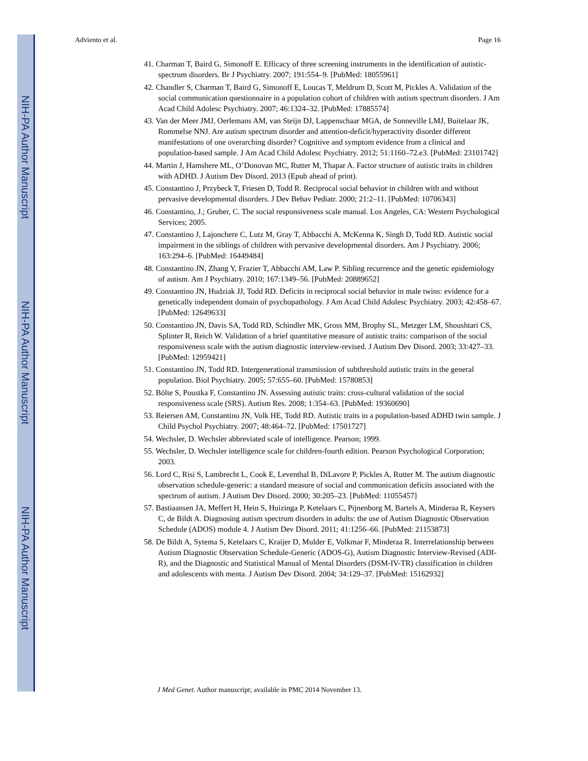NIH-PA Author Manuscript
NIH-PA Author Manuscript
NIH-PA Author Manuscript
Adviento et al. Page 16
41. Charman T, Baird G, Simonoff E. Efficacy of three screening instruments in the identification of autistic-spectrum disorders. Br J Psychiatry. 2007; 191:554–9. [PubMed: 18055961]
42. Chandler S, Charman T, Baird G, Simonoff E, Loucas T, Meldrum D, Scott M, Pickles A. Validation of the social communication questionnaire in a population cohort of children with autism spectrum disorders. J Am Acad Child Adolesc Psychiatry. 2007; 46:1324–32. [PubMed: 17885574]
43. Van der Meer JMJ, Oerlemans AM, van Steijn DJ, Lappenschaar MGA, de Sonneville LMJ, Buitelaar JK, Rommelse NNJ. Are autism spectrum disorder and attention-deficit/hyperactivity disorder different manifestations of one overarching disorder? Cognitive and symptom evidence from a clinical and population-based sample. J Am Acad Child Adolesc Psychiatry. 2012; 51:1160–72.e3. [PubMed: 23101742]
44. Martin J, Hamshere ML, O’Donovan MC, Rutter M, Thapar A. Factor structure of autistic traits in children with ADHD. J Autism Dev Disord. 2013 (Epub ahead of print).
45. Constantino J, Przybeck T, Friesen D, Todd R. Reciprocal social behavior in children with and without pervasive developmental disorders. J Dev Behav Pediatr. 2000; 21:2–11. [PubMed: 10706343]
46. Constantino, J.; Gruber, C. The social responsiveness scale manual. Los Angeles, CA: Western Psychological Services; 2005.
47. Constantino J, Lajonchere C, Lutz M, Gray T, Abbacchi A, McKenna K, Singh D, Todd RD. Autistic social impairment in the siblings of children with pervasive developmental disorders. Am J Psychiatry. 2006; 163:294–6. [PubMed: 16449484]
48. Constantino JN, Zhang Y, Frazier T, Abbacchi AM, Law P. Sibling recurrence and the genetic epidemiology of autism. Am J Psychiatry. 2010; 167:1349–56. [PubMed: 20889652]
49. Constantino JN, Hudziak JJ, Todd RD. Deficits in reciprocal social behavior in male twins: evidence for a genetically independent domain of psychopathology. J Am Acad Child Adolesc Psychiatry. 2003; 42:458–67. [PubMed: 12649633]
50. Constantino JN, Davis SA, Todd RD, Schindler MK, Gross MM, Brophy SL, Metzger LM, Shoushtari CS, Splinter R, Reich W. Validation of a brief quantitative measure of autistic traits: comparison of the social responsiveness scale with the autism diagnostic interview-revised. J Autism Dev Disord. 2003; 33:427–33. [PubMed: 12959421]
51. Constantino JN, Todd RD. Intergenerational transmission of subthreshold autistic traits in the general population. Biol Psychiatry. 2005; 57:655–60. [PubMed: 15780853]
52. Bölte S, Poustka F, Constantino JN. Assessing autistic traits: cross-cultural validation of the social responsiveness scale (SRS). Autism Res. 2008; 1:354–63. [PubMed: 19360690]
53. Reiersen AM, Constantino JN, Volk HE, Todd RD. Autistic traits in a population-based ADHD twin sample. J Child Psychol Psychiatry. 2007; 48:464–72. [PubMed: 17501727]
54. Wechsler, D. Wechsler abbreviated scale of intelligence. Pearson; 1999.
55. Wechsler, D. Wechsler intelligence scale for children-fourth edition. Pearson Psychological Corporation; 2003.
56. Lord C, Risi S, Lambrecht L, Cook E, Leventhal B, DiLavore P, Pickles A, Rutter M. The autism diagnostic observation schedule-generic: a standard measure of social and communication deficits associated with the spectrum of autism. J Autism Dev Disord. 2000; 30:205–23. [PubMed: 11055457]
57. Bastiaansen JA, Meffert H, Hein S, Huizinga P, Ketelaars C, Pijnenborg M, Bartels A, Minderaa R, Keysers C, de Bildt A. Diagnosing autism spectrum disorders in adults: the use of Autism Diagnostic Observation Schedule (ADOS) module 4. J Autism Dev Disord. 2011; 41:1256–66. [PubMed: 21153873]
58. De Bildt A, Sytema S, Ketelaars C, Kraijer D, Mulder E, Volkmar F, Minderaa R. Interrelationship between Autism Diagnostic Observation Schedule-Generic (ADOS-G), Autism Diagnostic Interview-Revised (ADI-R), and the Diagnostic and Statistical Manual of Mental Disorders (DSM-IV-TR) classification in children and adolescents with menta. J Autism Dev Disord. 2004; 34:129–37. [PubMed: 15162932]
J Med Genet. Author manuscript; available in PMC 2014 November 13.